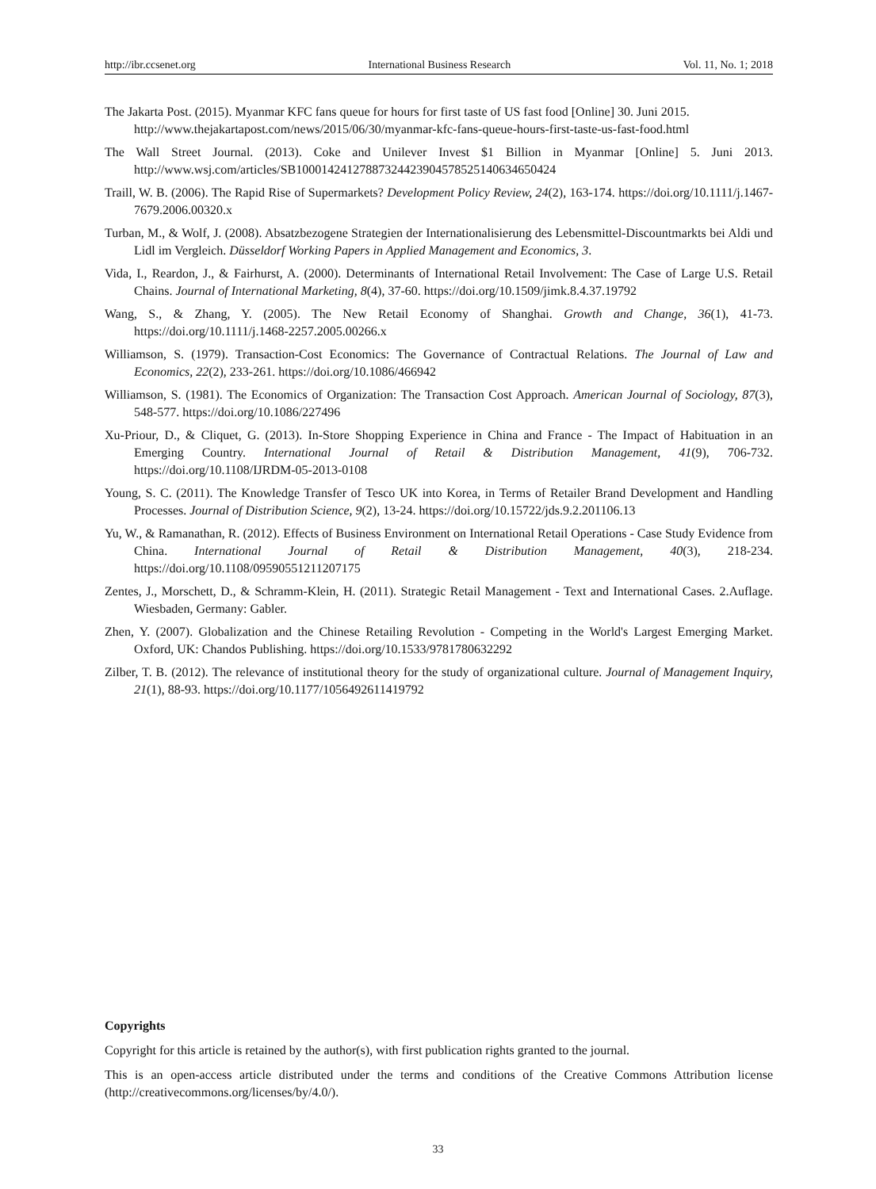http://ibr.ccsenet.org International Business Research Vol. 11, No. 1; 2018
The Jakarta Post. (2015). Myanmar KFC fans queue for hours for first taste of US fast food [Online] 30. Juni 2015.
http://www.thejakartapost.com/news/2015/06/30/myanmar-kfc-fans-queue-hours-first-taste-us-fast-food.html
The Wall Street Journal. (2013). Coke and Unilever Invest $1 Billion in Myanmar [Online] 5. Juni 2013. http://www.wsj.com/articles/SB10001424127887324423904578525140634650424
Traill, W. B. (2006). The Rapid Rise of Supermarkets? Development Policy Review, 24(2), 163-174. https://doi.org/10.1111/j.1467-7679.2006.00320.x
Turban, M., & Wolf, J. (2008). Absatzbezogene Strategien der Internationalisierung des Lebensmittel-Discountmarkts bei Aldi und Lidl im Vergleich. Düsseldorf Working Papers in Applied Management and Economics, 3.
Vida, I., Reardon, J., & Fairhurst, A. (2000). Determinants of International Retail Involvement: The Case of Large U.S. Retail Chains. Journal of International Marketing, 8(4), 37-60. https://doi.org/10.1509/jimk.8.4.37.19792
Wang, S., & Zhang, Y. (2005). The New Retail Economy of Shanghai. Growth and Change, 36(1), 41-73. https://doi.org/10.1111/j.1468-2257.2005.00266.x
Williamson, S. (1979). Transaction-Cost Economics: The Governance of Contractual Relations. The Journal of Law and Economics, 22(2), 233-261. https://doi.org/10.1086/466942
Williamson, S. (1981). The Economics of Organization: The Transaction Cost Approach. American Journal of Sociology, 87(3), 548-577. https://doi.org/10.1086/227496
Xu-Priour, D., & Cliquet, G. (2013). In-Store Shopping Experience in China and France - The Impact of Habituation in an Emerging Country. International Journal of Retail & Distribution Management, 41(9), 706-732. https://doi.org/10.1108/IJRDM-05-2013-0108
Young, S. C. (2011). The Knowledge Transfer of Tesco UK into Korea, in Terms of Retailer Brand Development and Handling Processes. Journal of Distribution Science, 9(2), 13-24. https://doi.org/10.15722/jds.9.2.201106.13
Yu, W., & Ramanathan, R. (2012). Effects of Business Environment on International Retail Operations - Case Study Evidence from China. International Journal of Retail & Distribution Management, 40(3), 218-234. https://doi.org/10.1108/09590551211207175
Zentes, J., Morschett, D., & Schramm-Klein, H. (2011). Strategic Retail Management - Text and International Cases. 2.Auflage. Wiesbaden, Germany: Gabler.
Zhen, Y. (2007). Globalization and the Chinese Retailing Revolution - Competing in the World's Largest Emerging Market. Oxford, UK: Chandos Publishing. https://doi.org/10.1533/9781780632292
Zilber, T. B. (2012). The relevance of institutional theory for the study of organizational culture. Journal of Management Inquiry, 21(1), 88-93. https://doi.org/10.1177/1056492611419792
Copyrights
Copyright for this article is retained by the author(s), with first publication rights granted to the journal.
This is an open-access article distributed under the terms and conditions of the Creative Commons Attribution license (http://creativecommons.org/licenses/by/4.0/).
33